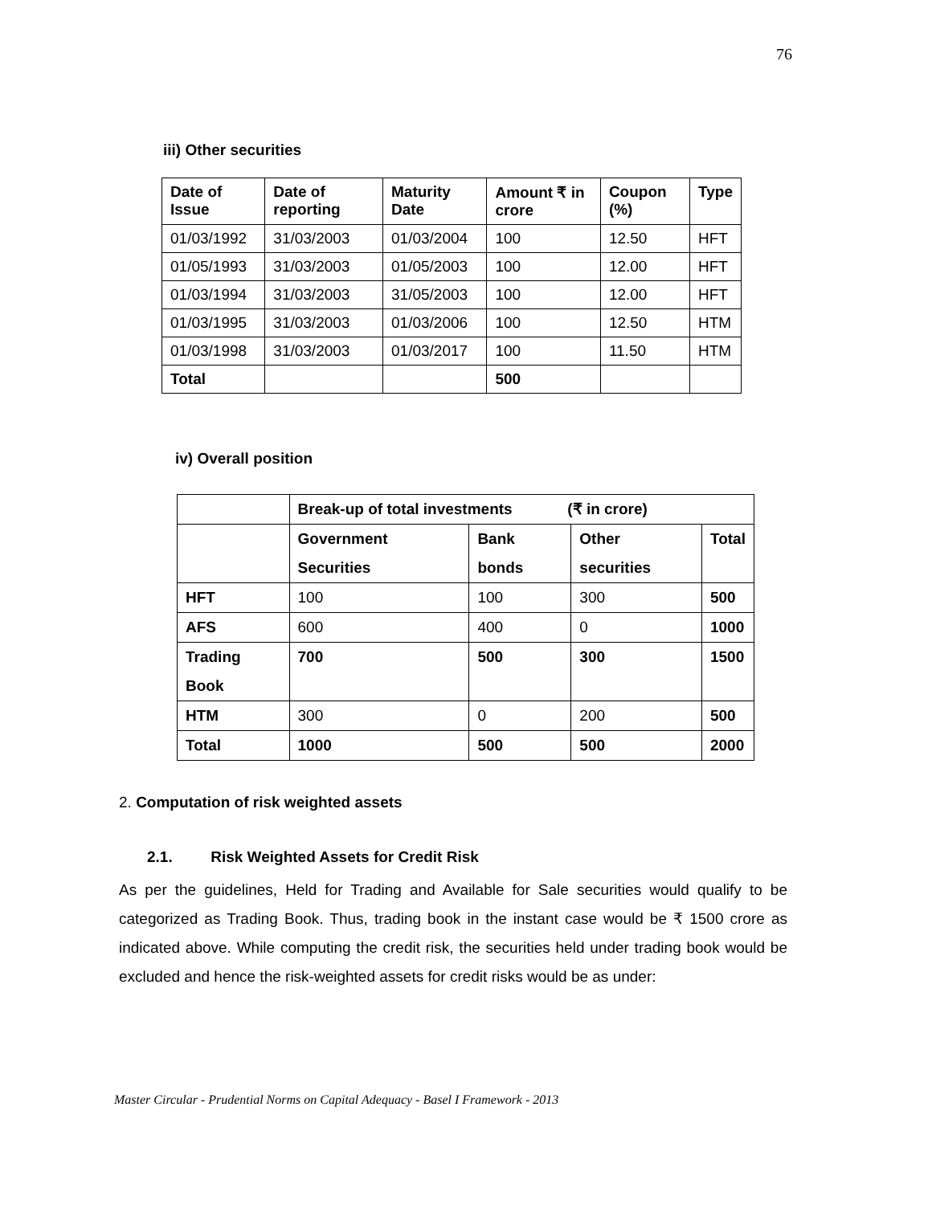76
iii) Other securities
| Date of Issue | Date of reporting | Maturity Date | Amount ₹ in crore | Coupon (%) | Type |
| --- | --- | --- | --- | --- | --- |
| 01/03/1992 | 31/03/2003 | 01/03/2004 | 100 | 12.50 | HFT |
| 01/05/1993 | 31/03/2003 | 01/05/2003 | 100 | 12.00 | HFT |
| 01/03/1994 | 31/03/2003 | 31/05/2003 | 100 | 12.00 | HFT |
| 01/03/1995 | 31/03/2003 | 01/03/2006 | 100 | 12.50 | HTM |
| 01/03/1998 | 31/03/2003 | 01/03/2017 | 100 | 11.50 | HTM |
| Total | | | 500 | | |
iv) Overall position
| | Break-up of total investments (₹ in crore) | | | |
| | Government Securities | Bank bonds | Other securities | Total |
| HFT | 100 | 100 | 300 | 500 |
| AFS | 600 | 400 | 0 | 1000 |
| Trading Book | 700 | 500 | 300 | 1500 |
| HTM | 300 | 0 | 200 | 500 |
| Total | 1000 | 500 | 500 | 2000 |
2. Computation of risk weighted assets
2.1. Risk Weighted Assets for Credit Risk
As per the guidelines, Held for Trading and Available for Sale securities would qualify to be categorized as Trading Book. Thus, trading book in the instant case would be ₹ 1500 crore as indicated above. While computing the credit risk, the securities held under trading book would be excluded and hence the risk-weighted assets for credit risks would be as under:
Master Circular - Prudential Norms on Capital Adequacy - Basel I Framework - 2013